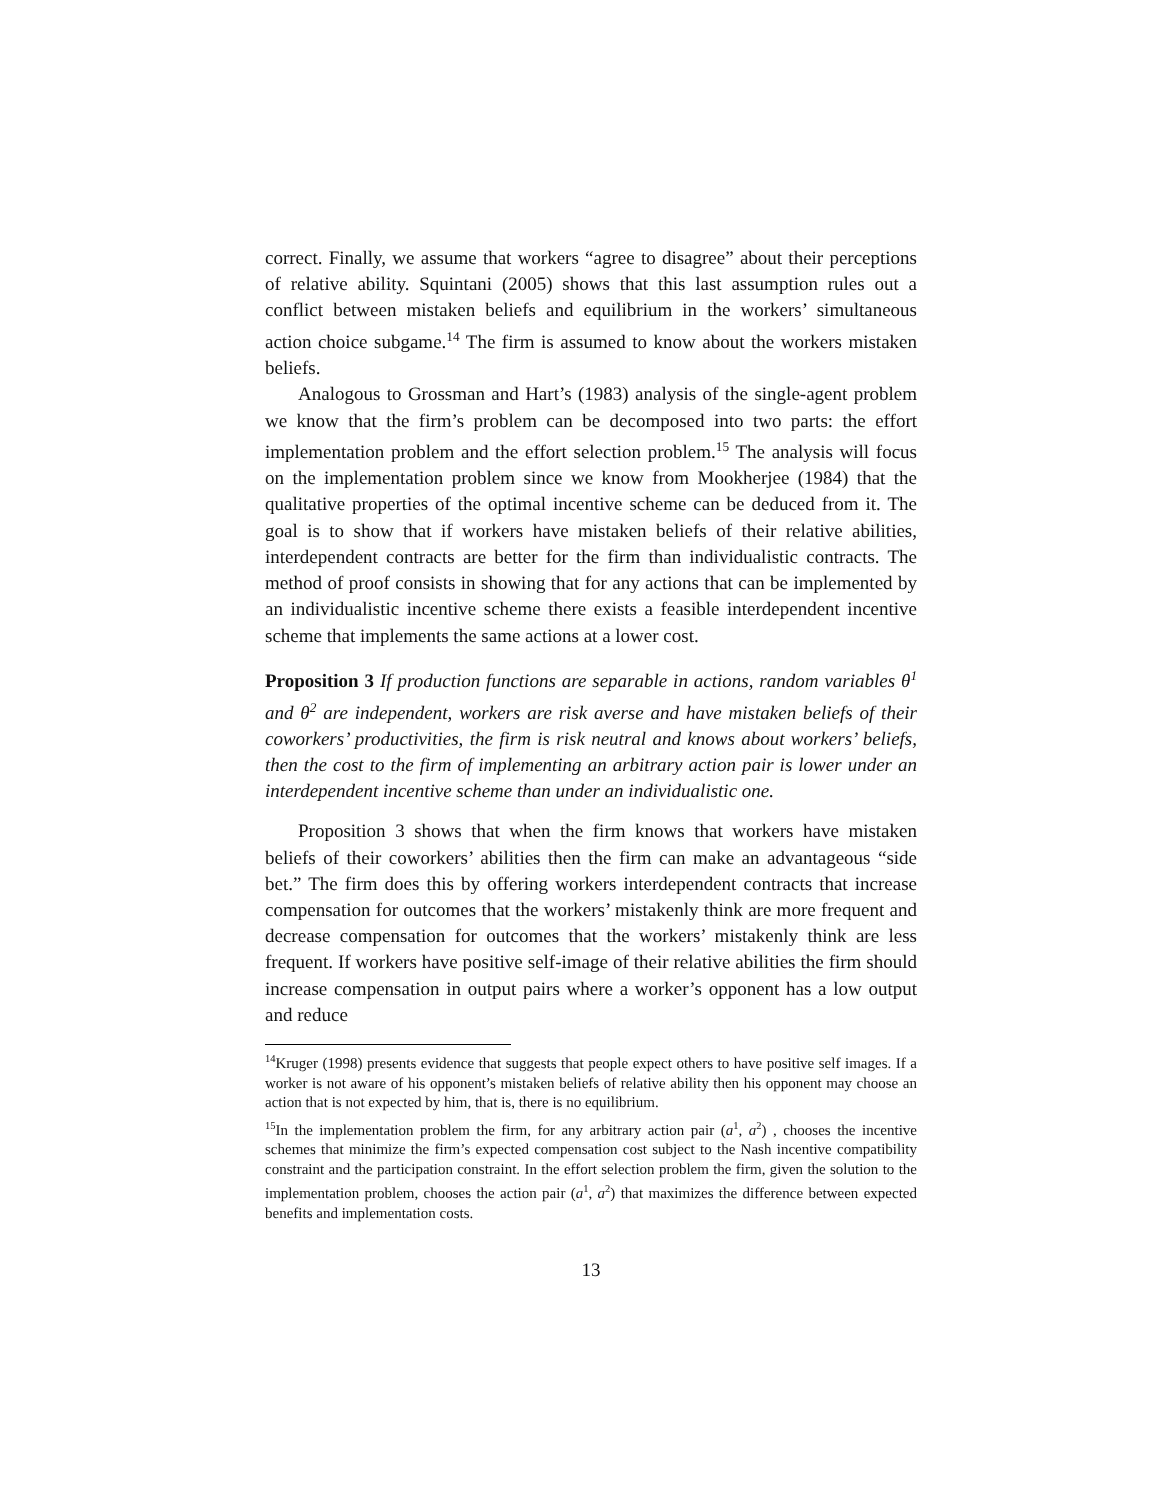correct. Finally, we assume that workers “agree to disagree” about their perceptions of relative ability. Squintani (2005) shows that this last assumption rules out a conflict between mistaken beliefs and equilibrium in the workers’ simultaneous action choice subgame.<sup>14</sup> The firm is assumed to know about the workers mistaken beliefs.
Analogous to Grossman and Hart’s (1983) analysis of the single-agent problem we know that the firm’s problem can be decomposed into two parts: the effort implementation problem and the effort selection problem.<sup>15</sup> The analysis will focus on the implementation problem since we know from Mookherjee (1984) that the qualitative properties of the optimal incentive scheme can be deduced from it. The goal is to show that if workers have mistaken beliefs of their relative abilities, interdependent contracts are better for the firm than individualistic contracts. The method of proof consists in showing that for any actions that can be implemented by an individualistic incentive scheme there exists a feasible interdependent incentive scheme that implements the same actions at a lower cost.
Proposition 3 If production functions are separable in actions, random variables θ<sup>1</sup> and θ<sup>2</sup> are independent, workers are risk averse and have mistaken beliefs of their coworkers’ productivities, the firm is risk neutral and knows about workers’ beliefs, then the cost to the firm of implementing an arbitrary action pair is lower under an interdependent incentive scheme than under an individualistic one.
Proposition 3 shows that when the firm knows that workers have mistaken beliefs of their coworkers’ abilities then the firm can make an advantageous “side bet.” The firm does this by offering workers interdependent contracts that increase compensation for outcomes that the workers’ mistakenly think are more frequent and decrease compensation for outcomes that the workers’ mistakenly think are less frequent. If workers have positive self-image of their relative abilities the firm should increase compensation in output pairs where a worker’s opponent has a low output and reduce
<sup>14</sup> Kruger (1998) presents evidence that suggests that people expect others to have positive self images. If a worker is not aware of his opponent’s mistaken beliefs of relative ability then his opponent may choose an action that is not expected by him, that is, there is no equilibrium.
<sup>15</sup> In the implementation problem the firm, for any arbitrary action pair (a<sup>1</sup>, a<sup>2</sup>) , chooses the incentive schemes that minimize the firm’s expected compensation cost subject to the Nash incentive compatibility constraint and the participation constraint. In the effort selection problem the firm, given the solution to the implementation problem, chooses the action pair (a<sup>1</sup>, a<sup>2</sup>) that maximizes the difference between expected benefits and implementation costs.
13